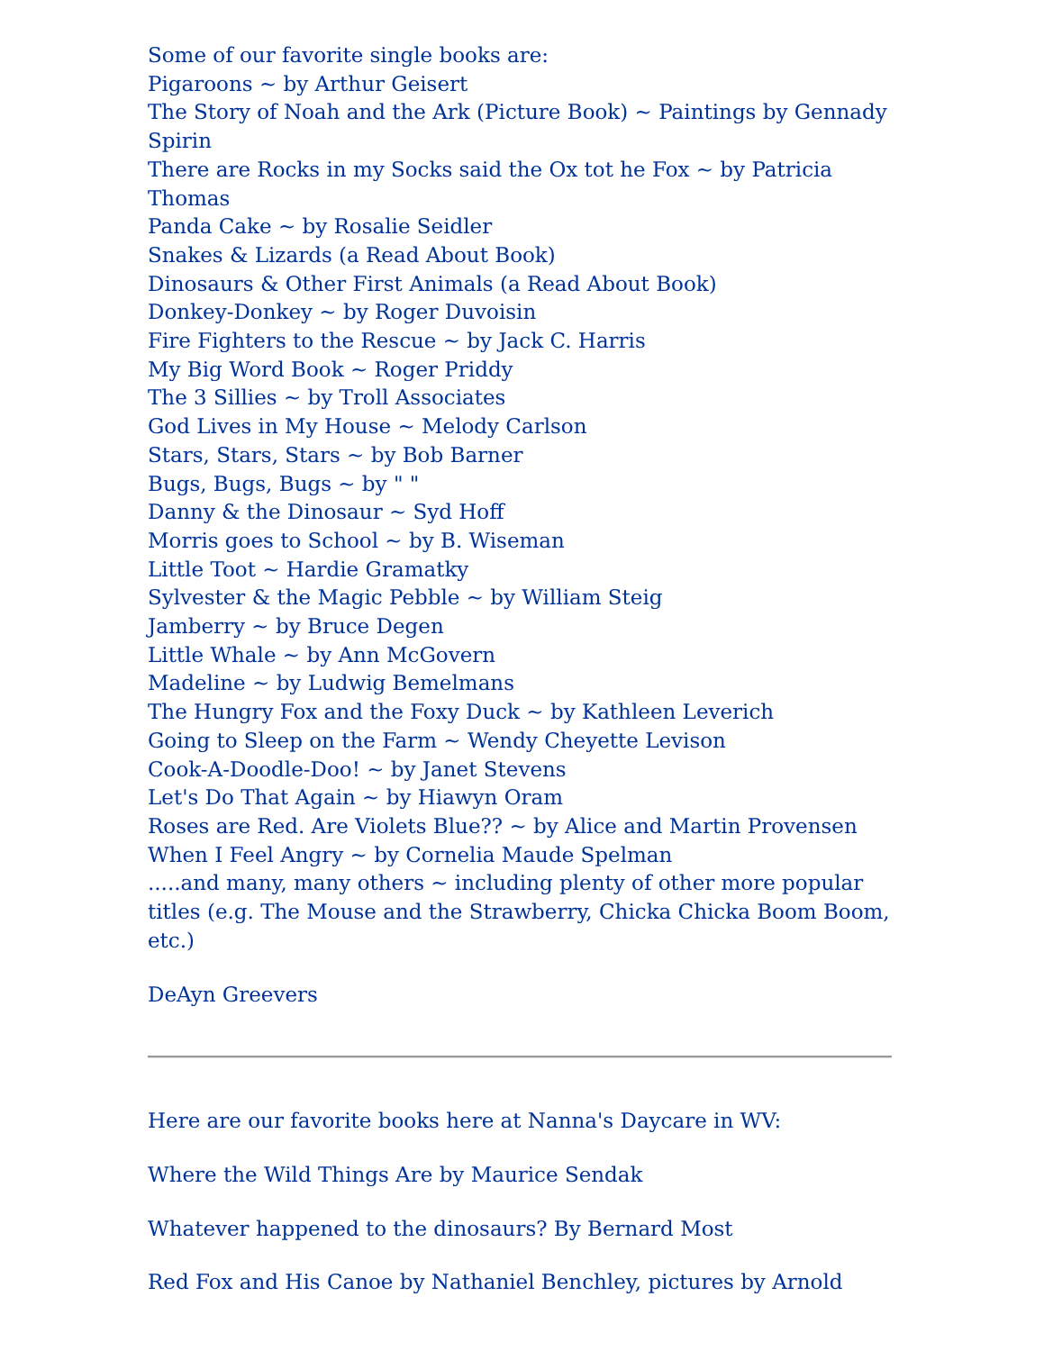Some of our favorite single books are:
Pigaroons ~ by Arthur Geisert
The Story of Noah and the Ark (Picture Book) ~ Paintings by Gennady Spirin
There are Rocks in my Socks said the Ox tot he Fox ~ by Patricia Thomas
Panda Cake ~ by Rosalie Seidler
Snakes & Lizards (a Read About Book)
Dinosaurs & Other First Animals (a Read About Book)
Donkey-Donkey ~ by Roger Duvoisin
Fire Fighters to the Rescue ~ by Jack C. Harris
My Big Word Book ~ Roger Priddy
The 3 Sillies ~ by Troll Associates
God Lives in My House ~ Melody Carlson
Stars, Stars, Stars ~ by Bob Barner
Bugs, Bugs, Bugs ~ by " "
Danny & the Dinosaur ~ Syd Hoff
Morris goes to School ~ by B. Wiseman
Little Toot ~ Hardie Gramatky
Sylvester & the Magic Pebble ~ by William Steig
Jamberry ~ by Bruce Degen
Little Whale ~ by Ann McGovern
Madeline ~ by Ludwig Bemelmans
The Hungry Fox and the Foxy Duck ~ by Kathleen Leverich
Going to Sleep on the Farm ~ Wendy Cheyette Levison
Cook-A-Doodle-Doo! ~ by Janet Stevens
Let's Do That Again ~ by Hiawyn Oram
Roses are Red. Are Violets Blue?? ~ by Alice and Martin Provensen
When I Feel Angry ~ by Cornelia Maude Spelman
.....and many, many others ~ including plenty of other more popular titles (e.g. The Mouse and the Strawberry, Chicka Chicka Boom Boom, etc.)
DeAyn Greevers
Here are our favorite books here at Nanna's Daycare in WV:
Where the Wild Things Are by Maurice Sendak
Whatever happened to the dinosaurs? By Bernard Most
Red Fox and His Canoe by Nathaniel Benchley, pictures by Arnold